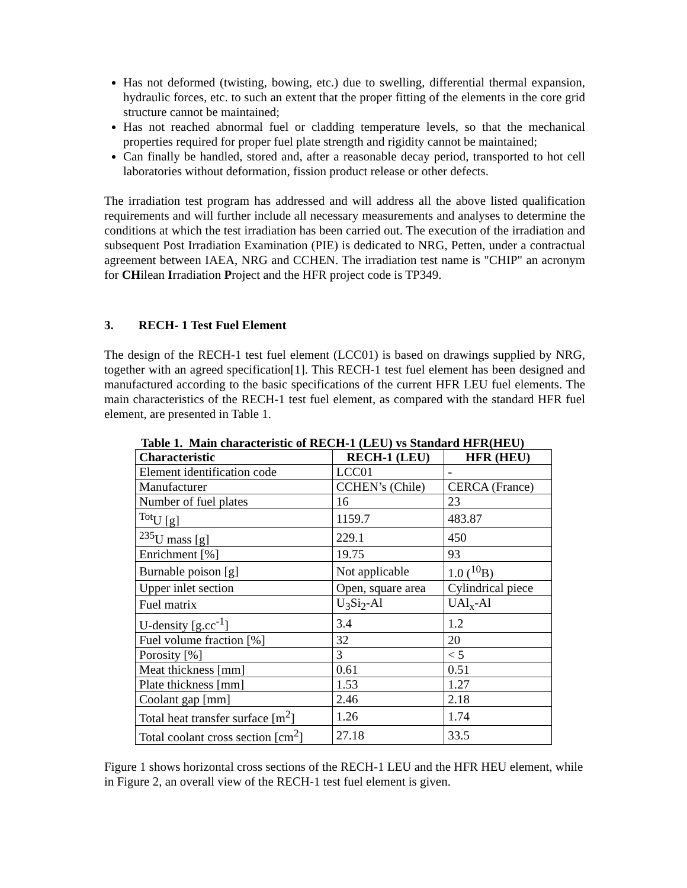Has not deformed (twisting, bowing, etc.) due to swelling, differential thermal expansion, hydraulic forces, etc. to such an extent that the proper fitting of the elements in the core grid structure cannot be maintained;
Has not reached abnormal fuel or cladding temperature levels, so that the mechanical properties required for proper fuel plate strength and rigidity cannot be maintained;
Can finally be handled, stored and, after a reasonable decay period, transported to hot cell laboratories without deformation, fission product release or other defects.
The irradiation test program has addressed and will address all the above listed qualification requirements and will further include all necessary measurements and analyses to determine the conditions at which the test irradiation has been carried out. The execution of the irradiation and subsequent Post Irradiation Examination (PIE) is dedicated to NRG, Petten, under a contractual agreement between IAEA, NRG and CCHEN. The irradiation test name is "CHIP" an acronym for CHilean Irradiation Project and the HFR project code is TP349.
3. RECH- 1 Test Fuel Element
The design of the RECH-1 test fuel element (LCC01) is based on drawings supplied by NRG, together with an agreed specification[1]. This RECH-1 test fuel element has been designed and manufactured according to the basic specifications of the current HFR LEU fuel elements. The main characteristics of the RECH-1 test fuel element, as compared with the standard HFR fuel element, are presented in Table 1.
Table 1. Main characteristic of RECH-1 (LEU) vs Standard HFR(HEU)
| Characteristic | RECH-1 (LEU) | HFR (HEU) |
| --- | --- | --- |
| Element identification code | LCC01 | - |
| Manufacturer | CCHEN’s (Chile) | CERCA (France) |
| Number of fuel plates | 16 | 23 |
| <sup>Tot</sup>U [g] | 1159.7 | 483.87 |
| <sup>235</sup>U mass [g] | 229.1 | 450 |
| Enrichment [%] | 19.75 | 93 |
| Burnable poison [g] | Not applicable | 1.0 (<sup>10</sup>B) |
| Upper inlet section | Open, square area | Cylindrical piece |
| Fuel matrix | U<sub>3</sub>Si<sub>2</sub>-Al | UAl<sub>x</sub>-Al |
| U-density [g.cc<sup>-1</sup>] | 3.4 | 1.2 |
| Fuel volume fraction [%] | 32 | 20 |
| Porosity [%] | 3 | < 5 |
| Meat thickness [mm] | 0.61 | 0.51 |
| Plate thickness [mm] | 1.53 | 1.27 |
| Coolant gap [mm] | 2.46 | 2.18 |
| Total heat transfer surface [m<sup>2</sup>] | 1.26 | 1.74 |
| Total coolant cross section [cm<sup>2</sup>] | 27.18 | 33.5 |
Figure 1 shows horizontal cross sections of the RECH-1 LEU and the HFR HEU element, while in Figure 2, an overall view of the RECH-1 test fuel element is given.